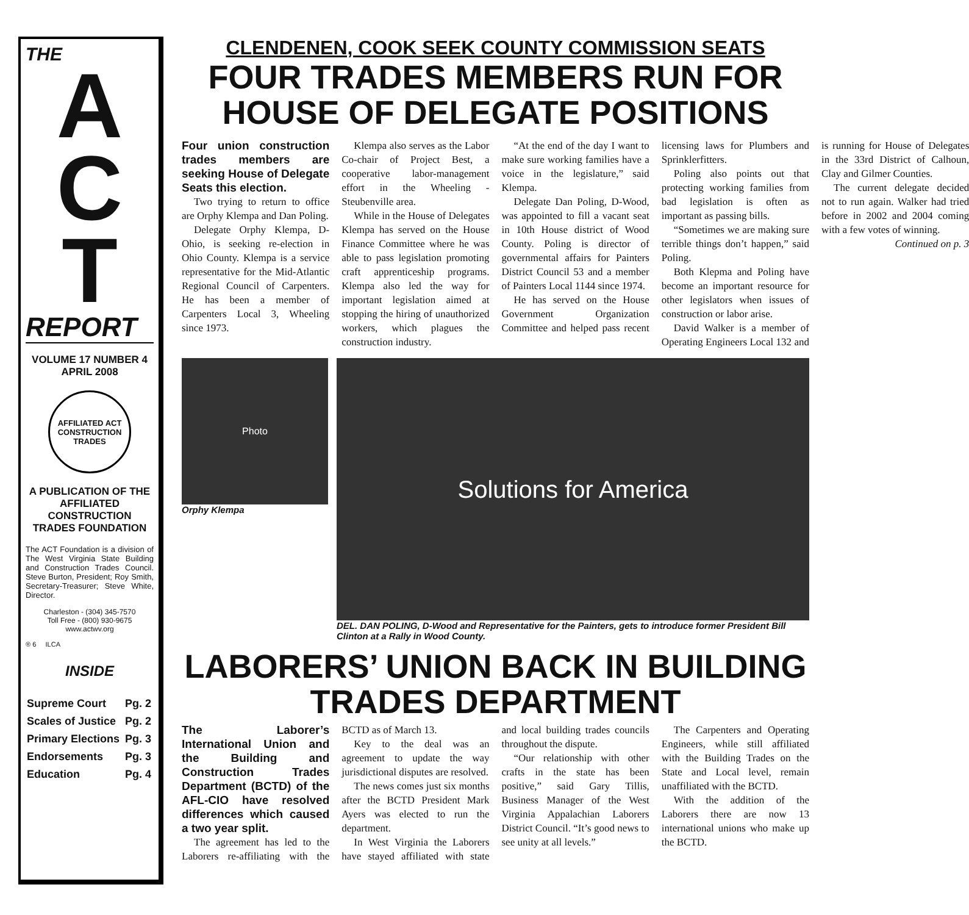THE
A
C
T
REPORT
VOLUME 17 NUMBER 4
APRIL 2008
AFFILIATED ACT CONSTRUCTION TRADES
A PUBLICATION OF THE AFFILIATED CONSTRUCTION TRADES FOUNDATION
The ACT Foundation is a division of The West Virginia State Building and Construction Trades Council. Steve Burton, President; Roy Smith, Secretary-Treasurer; Steve White, Director.
Charleston - (304) 345-7570
Toll Free - (800) 930-9675
www.actwv.org
® 6 ILCA
INSIDE
| Supreme Court | Pg. 2 |
| Scales of Justice | Pg. 2 |
| Primary Elections | Pg. 3 |
| Endorsements | Pg. 3 |
| Education | Pg. 4 |
CLENDENEN, COOK SEEK COUNTY COMMISSION SEATS
FOUR TRADES MEMBERS RUN FOR HOUSE OF DELEGATE POSITIONS
Four union construction trades members are seeking House of Delegate Seats this election.
Two trying to return to office are Orphy Klempa and Dan Poling.
Delegate Orphy Klempa, D-Ohio, is seeking re-election in Ohio County. Klempa is a service representative for the Mid-Atlantic Regional Council of Carpenters. He has been a member of Carpenters Local 3, Wheeling since 1973.
Klempa also serves as the Labor Co-chair of Project Best, a cooperative labor-management effort in the Wheeling - Steubenville area.
While in the House of Delegates Klempa has served on the House Finance Committee where he was able to pass legislation promoting craft apprenticeship programs. Klempa also led the way for important legislation aimed at stopping the hiring of unauthorized workers, which plagues the construction industry.
“At the end of the day I want to make sure working families have a voice in the legislature,” said Klempa.
Delegate Dan Poling, D-Wood, was appointed to fill a vacant seat in 10th House district of Wood County. Poling is director of governmental affairs for Painters District Council 53 and a member of Painters Local 1144 since 1974.
He has served on the House Government Organization Committee and helped pass recent licensing laws for Plumbers and Sprinklerfitters.
Poling also points out that protecting working families from bad legislation is often as important as passing bills.
“Sometimes we are making sure terrible things don’t happen,” said Poling.
Both Klepma and Poling have become an important resource for other legislators when issues of construction or labor arise.
David Walker is a member of Operating Engineers Local 132 and is running for House of Delegates in the 33rd District of Calhoun, Clay and Gilmer Counties.
The current delegate decided not to run again. Walker had tried before in 2002 and 2004 coming with a few votes of winning.
Continued on p. 3
Photo
Orphy Klempa
Solutions for America
DEL. DAN POLING, D-Wood and Representative for the Painters, gets to introduce former President Bill Clinton at a Rally in Wood County.
LABORERS’ UNION BACK IN BUILDING TRADES DEPARTMENT
The Laborer’s International Union and the Building and Construction Trades Department (BCTD) of the AFL-CIO have resolved differences which caused a two year split.
The agreement has led to the Laborers re-affiliating with the BCTD as of March 13.
Key to the deal was an agreement to update the way jurisdictional disputes are resolved.
The news comes just six months after the BCTD President Mark Ayers was elected to run the department.
In West Virginia the Laborers have stayed affiliated with state and local building trades councils throughout the dispute.
“Our relationship with other crafts in the state has been positive,” said Gary Tillis, Business Manager of the West Virginia Appalachian Laborers District Council. “It’s good news to see unity at all levels.”
The Carpenters and Operating Engineers, while still affiliated with the Building Trades on the State and Local level, remain unaffiliated with the BCTD.
With the addition of the Laborers there are now 13 international unions who make up the BCTD.